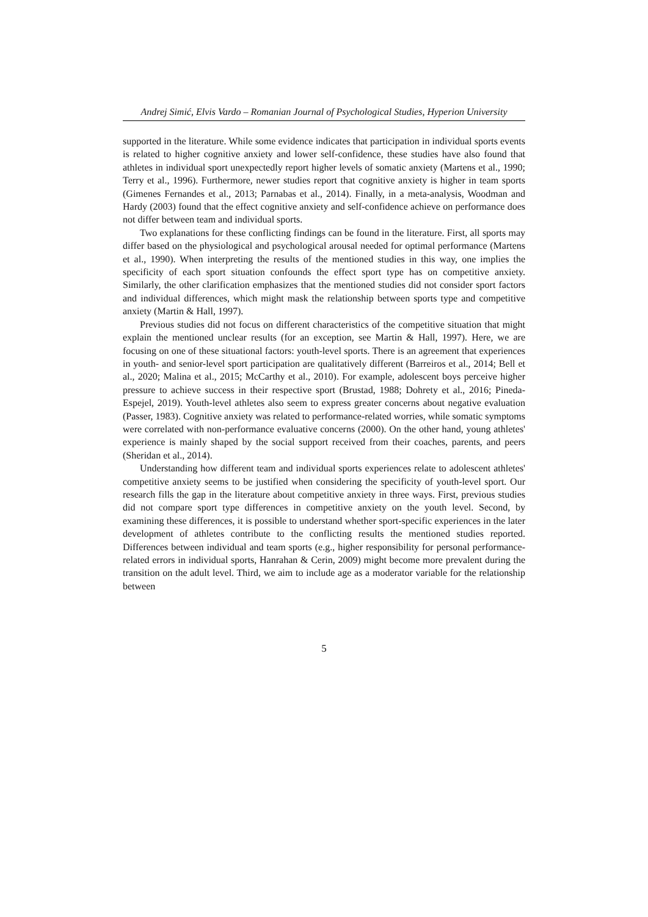Andrej Simić, Elvis Vardo – Romanian Journal of Psychological Studies, Hyperion University
supported in the literature. While some evidence indicates that participation in individual sports events is related to higher cognitive anxiety and lower self-confidence, these studies have also found that athletes in individual sport unexpectedly report higher levels of somatic anxiety (Martens et al., 1990; Terry et al., 1996). Furthermore, newer studies report that cognitive anxiety is higher in team sports (Gimenes Fernandes et al., 2013; Parnabas et al., 2014). Finally, in a meta-analysis, Woodman and Hardy (2003) found that the effect cognitive anxiety and self-confidence achieve on performance does not differ between team and individual sports.
Two explanations for these conflicting findings can be found in the literature. First, all sports may differ based on the physiological and psychological arousal needed for optimal performance (Martens et al., 1990). When interpreting the results of the mentioned studies in this way, one implies the specificity of each sport situation confounds the effect sport type has on competitive anxiety. Similarly, the other clarification emphasizes that the mentioned studies did not consider sport factors and individual differences, which might mask the relationship between sports type and competitive anxiety (Martin & Hall, 1997).
Previous studies did not focus on different characteristics of the competitive situation that might explain the mentioned unclear results (for an exception, see Martin & Hall, 1997). Here, we are focusing on one of these situational factors: youth-level sports. There is an agreement that experiences in youth- and senior-level sport participation are qualitatively different (Barreiros et al., 2014; Bell et al., 2020; Malina et al., 2015; McCarthy et al., 2010). For example, adolescent boys perceive higher pressure to achieve success in their respective sport (Brustad, 1988; Dohrety et al., 2016; Pineda-Espejel, 2019). Youth-level athletes also seem to express greater concerns about negative evaluation (Passer, 1983). Cognitive anxiety was related to performance-related worries, while somatic symptoms were correlated with non-performance evaluative concerns (2000). On the other hand, young athletes' experience is mainly shaped by the social support received from their coaches, parents, and peers (Sheridan et al., 2014).
Understanding how different team and individual sports experiences relate to adolescent athletes' competitive anxiety seems to be justified when considering the specificity of youth-level sport. Our research fills the gap in the literature about competitive anxiety in three ways. First, previous studies did not compare sport type differences in competitive anxiety on the youth level. Second, by examining these differences, it is possible to understand whether sport-specific experiences in the later development of athletes contribute to the conflicting results the mentioned studies reported. Differences between individual and team sports (e.g., higher responsibility for personal performance-related errors in individual sports, Hanrahan & Cerin, 2009) might become more prevalent during the transition on the adult level. Third, we aim to include age as a moderator variable for the relationship between
5